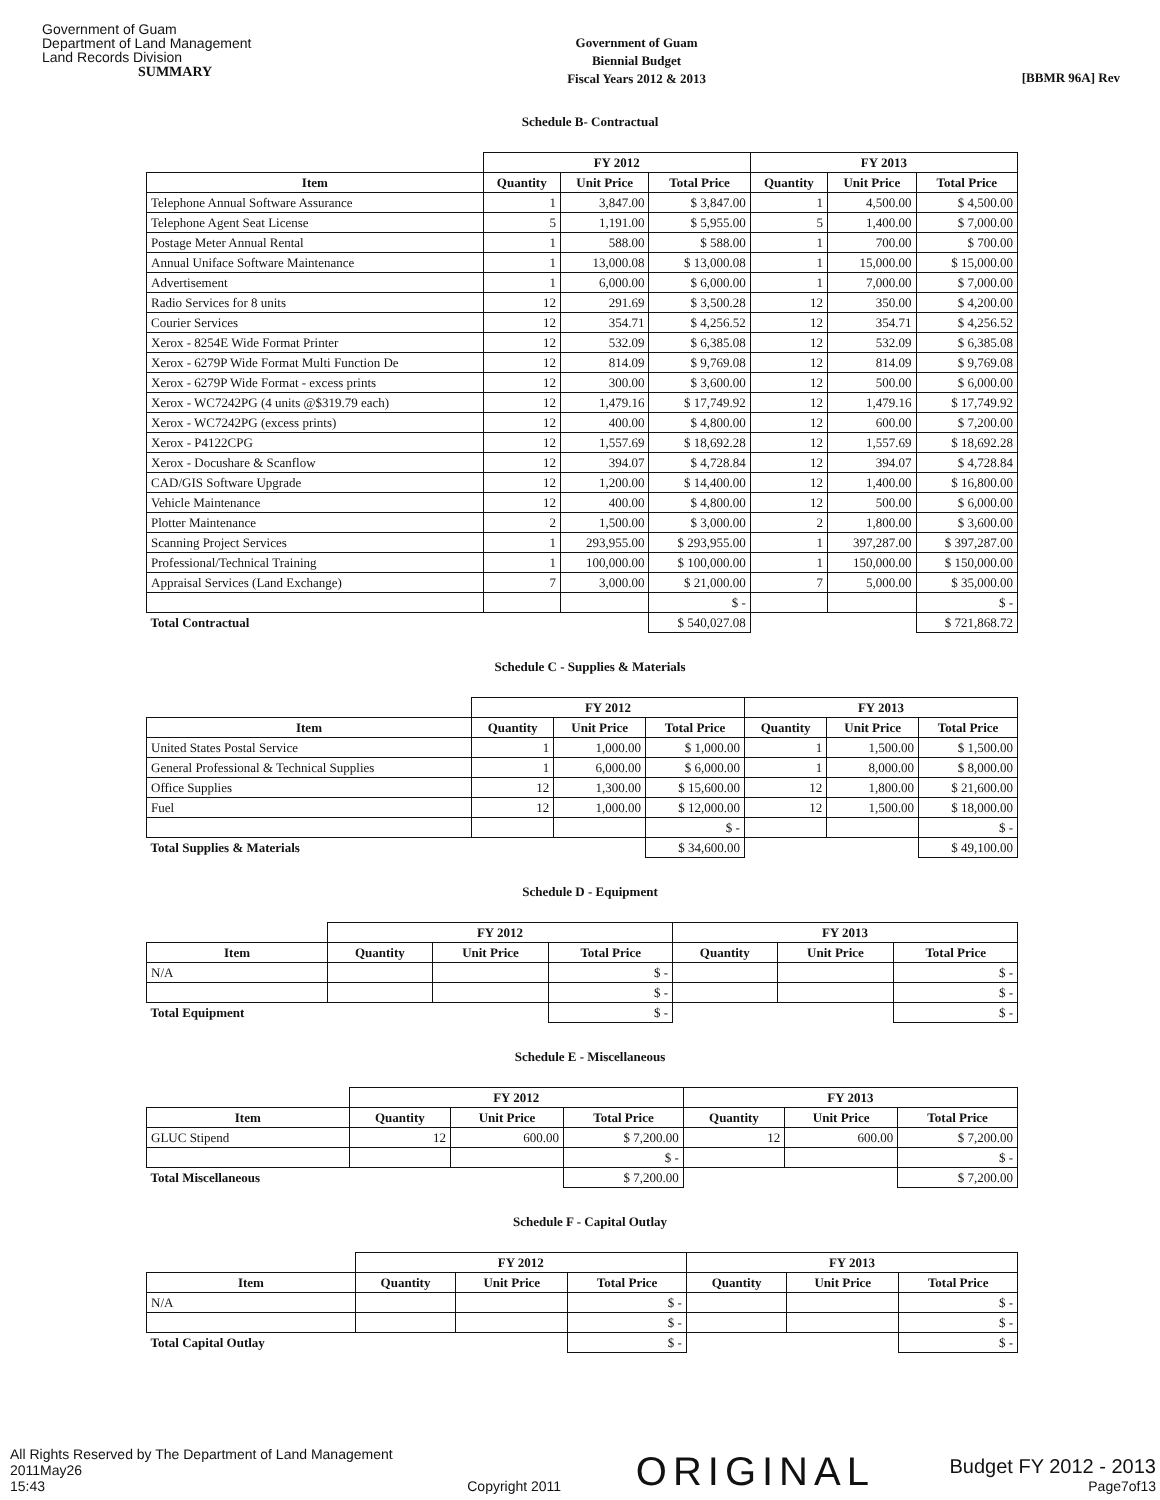Government of Guam
Department of Land Management
Land Records Division
SUMMARY
Government of Guam
Biennial Budget
Fiscal Years 2012 & 2013
[BBMR 96A] Rev
Schedule B- Contractual
| | FY 2012 | | | FY 2013 | | |
| --- | --- | --- | --- | --- | --- | --- |
| Item | Quantity | Unit Price | Total Price | Quantity | Unit Price | Total Price |
| Telephone Annual Software Assurance | 1 | 3,847.00 | $ 3,847.00 | 1 | 4,500.00 | $ 4,500.00 |
| Telephone Agent Seat License | 5 | 1,191.00 | $ 5,955.00 | 5 | 1,400.00 | $ 7,000.00 |
| Postage Meter Annual Rental | 1 | 588.00 | $ 588.00 | 1 | 700.00 | $ 700.00 |
| Annual Uniface Software Maintenance | 1 | 13,000.08 | $ 13,000.08 | 1 | 15,000.00 | $ 15,000.00 |
| Advertisement | 1 | 6,000.00 | $ 6,000.00 | 1 | 7,000.00 | $ 7,000.00 |
| Radio Services for 8 units | 12 | 291.69 | $ 3,500.28 | 12 | 350.00 | $ 4,200.00 |
| Courier Services | 12 | 354.71 | $ 4,256.52 | 12 | 354.71 | $ 4,256.52 |
| Xerox - 8254E Wide Format Printer | 12 | 532.09 | $ 6,385.08 | 12 | 532.09 | $ 6,385.08 |
| Xerox - 6279P Wide Format Multi Function De | 12 | 814.09 | $ 9,769.08 | 12 | 814.09 | $ 9,769.08 |
| Xerox - 6279P Wide Format - excess prints | 12 | 300.00 | $ 3,600.00 | 12 | 500.00 | $ 6,000.00 |
| Xerox - WC7242PG (4 units @$319.79 each) | 12 | 1,479.16 | $ 17,749.92 | 12 | 1,479.16 | $ 17,749.92 |
| Xerox - WC7242PG (excess prints) | 12 | 400.00 | $ 4,800.00 | 12 | 600.00 | $ 7,200.00 |
| Xerox - P4122CPG | 12 | 1,557.69 | $ 18,692.28 | 12 | 1,557.69 | $ 18,692.28 |
| Xerox - Docushare & Scanflow | 12 | 394.07 | $ 4,728.84 | 12 | 394.07 | $ 4,728.84 |
| CAD/GIS Software Upgrade | 12 | 1,200.00 | $ 14,400.00 | 12 | 1,400.00 | $ 16,800.00 |
| Vehicle Maintenance | 12 | 400.00 | $ 4,800.00 | 12 | 500.00 | $ 6,000.00 |
| Plotter Maintenance | 2 | 1,500.00 | $ 3,000.00 | 2 | 1,800.00 | $ 3,600.00 |
| Scanning Project Services | 1 | 293,955.00 | $ 293,955.00 | 1 | 397,287.00 | $ 397,287.00 |
| Professional/Technical Training | 1 | 100,000.00 | $ 100,000.00 | 1 | 150,000.00 | $ 150,000.00 |
| Appraisal Services (Land Exchange) | 7 | 3,000.00 | $ 21,000.00 | 7 | 5,000.00 | $ 35,000.00 |
| | | | $ - | | | $ - |
| Total Contractual | | | $ 540,027.08 | | | $ 721,868.72 |
Schedule C - Supplies & Materials
| | FY 2012 | | | FY 2013 | | |
| --- | --- | --- | --- | --- | --- | --- |
| Item | Quantity | Unit Price | Total Price | Quantity | Unit Price | Total Price |
| United States Postal Service | 1 | 1,000.00 | $ 1,000.00 | 1 | 1,500.00 | $ 1,500.00 |
| General Professional & Technical Supplies | 1 | 6,000.00 | $ 6,000.00 | 1 | 8,000.00 | $ 8,000.00 |
| Office Supplies | 12 | 1,300.00 | $ 15,600.00 | 12 | 1,800.00 | $ 21,600.00 |
| Fuel | 12 | 1,000.00 | $ 12,000.00 | 12 | 1,500.00 | $ 18,000.00 |
| | | | $ - | | | $ - |
| Total Supplies & Materials | | | $ 34,600.00 | | | $ 49,100.00 |
Schedule D - Equipment
| | FY 2012 | | | FY 2013 | | |
| --- | --- | --- | --- | --- | --- | --- |
| Item | Quantity | Unit Price | Total Price | Quantity | Unit Price | Total Price |
| N/A | | | $ - | | | $ - |
| | | | $ - | | | $ - |
| Total Equipment | | | $ - | | | $ - |
Schedule E - Miscellaneous
| | FY 2012 | | | FY 2013 | | |
| --- | --- | --- | --- | --- | --- | --- |
| Item | Quantity | Unit Price | Total Price | Quantity | Unit Price | Total Price |
| GLUC Stipend | 12 | 600.00 | $ 7,200.00 | 12 | 600.00 | $ 7,200.00 |
| | | | $ - | | | $ - |
| Total Miscellaneous | | | $ 7,200.00 | | | $ 7,200.00 |
Schedule F - Capital Outlay
| | FY 2012 | | | FY 2013 | | |
| --- | --- | --- | --- | --- | --- | --- |
| Item | Quantity | Unit Price | Total Price | Quantity | Unit Price | Total Price |
| N/A | | | $ - | | | $ - |
| | | | $ - | | | $ - |
| Total Capital Outlay | | | $ - | | | $ - |
All Rights Reserved by The Department of Land Management
2011May26
15:43
Copyright 2011
ORIGINAL
Budget FY 2012 - 2013
Page7of13